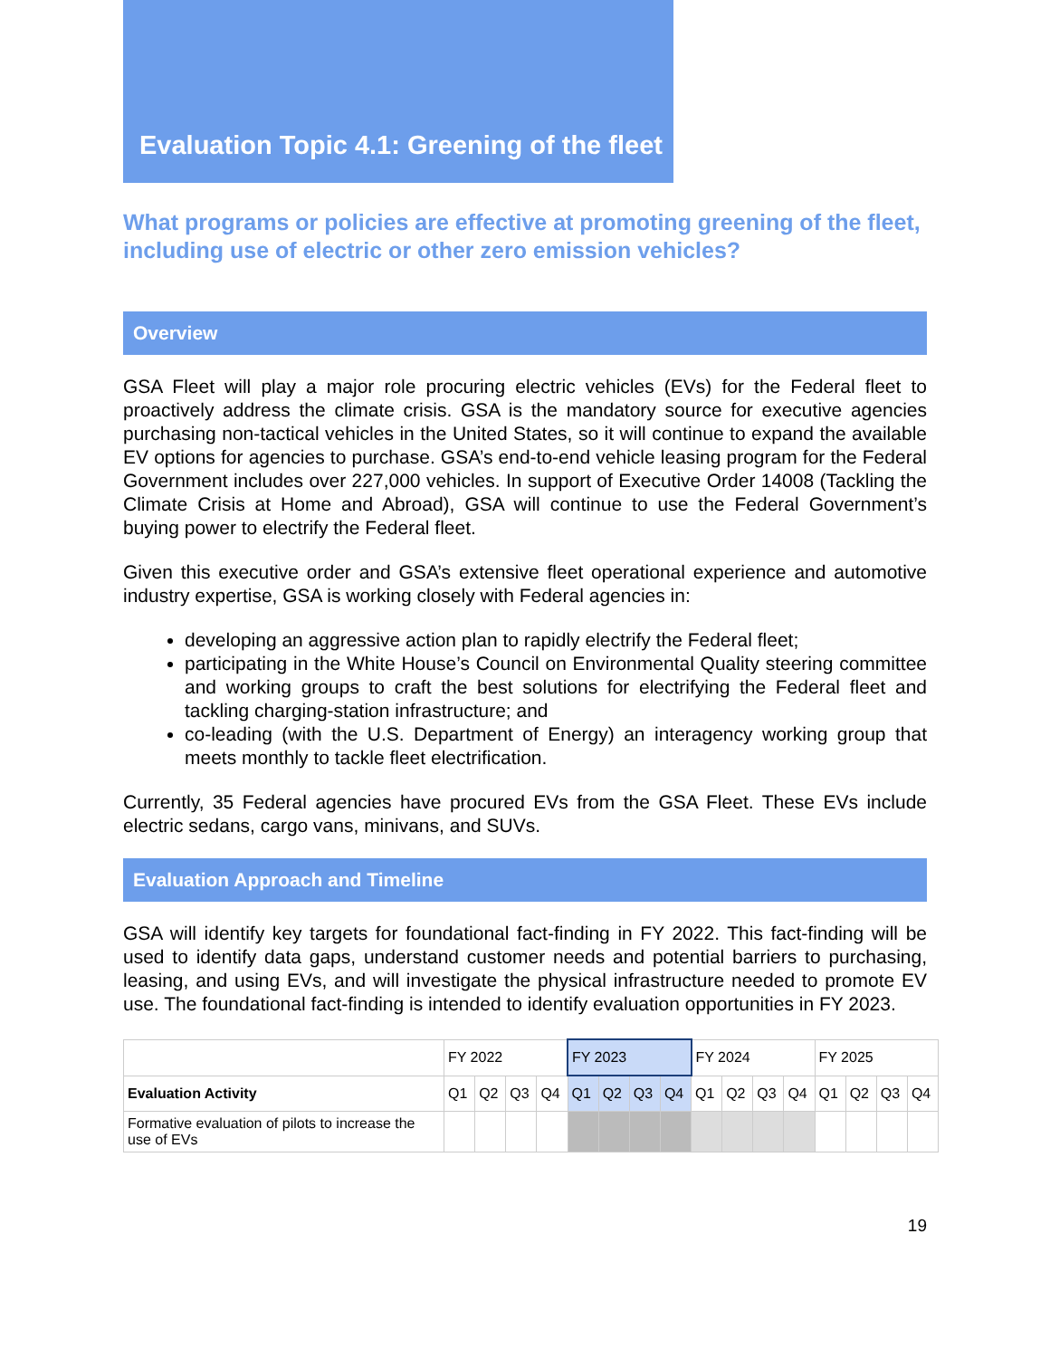Evaluation Topic 4.1: Greening of the fleet
What programs or policies are effective at promoting greening of the fleet, including use of electric or other zero emission vehicles?
Overview
GSA Fleet will play a major role procuring electric vehicles (EVs) for the Federal fleet to proactively address the climate crisis. GSA is the mandatory source for executive agencies purchasing non-tactical vehicles in the United States, so it will continue to expand the available EV options for agencies to purchase. GSA’s end-to-end vehicle leasing program for the Federal Government includes over 227,000 vehicles. In support of Executive Order 14008 (Tackling the Climate Crisis at Home and Abroad), GSA will continue to use the Federal Government’s buying power to electrify the Federal fleet.
Given this executive order and GSA’s extensive fleet operational experience and automotive industry expertise, GSA is working closely with Federal agencies in:
developing an aggressive action plan to rapidly electrify the Federal fleet;
participating in the White House’s Council on Environmental Quality steering committee and working groups to craft the best solutions for electrifying the Federal fleet and tackling charging-station infrastructure; and
co-leading (with the U.S. Department of Energy) an interagency working group that meets monthly to tackle fleet electrification.
Currently, 35 Federal agencies have procured EVs from the GSA Fleet. These EVs include electric sedans, cargo vans, minivans, and SUVs.
Evaluation Approach and Timeline
GSA will identify key targets for foundational fact-finding in FY 2022. This fact-finding will be used to identify data gaps, understand customer needs and potential barriers to purchasing, leasing, and using EVs, and will investigate the physical infrastructure needed to promote EV use. The foundational fact-finding is intended to identify evaluation opportunities in FY 2023.
| | FY 2022 | | | | FY 2023 | | | | FY 2024 | | | | FY 2025 | | | |
| Evaluation Activity | Q1 | Q2 | Q3 | Q4 | Q1 | Q2 | Q3 | Q4 | Q1 | Q2 | Q3 | Q4 | Q1 | Q2 | Q3 | Q4 |
| Formative evaluation of pilots to increase the use of EVs | | | | | | | | | | | | | | | | |
19